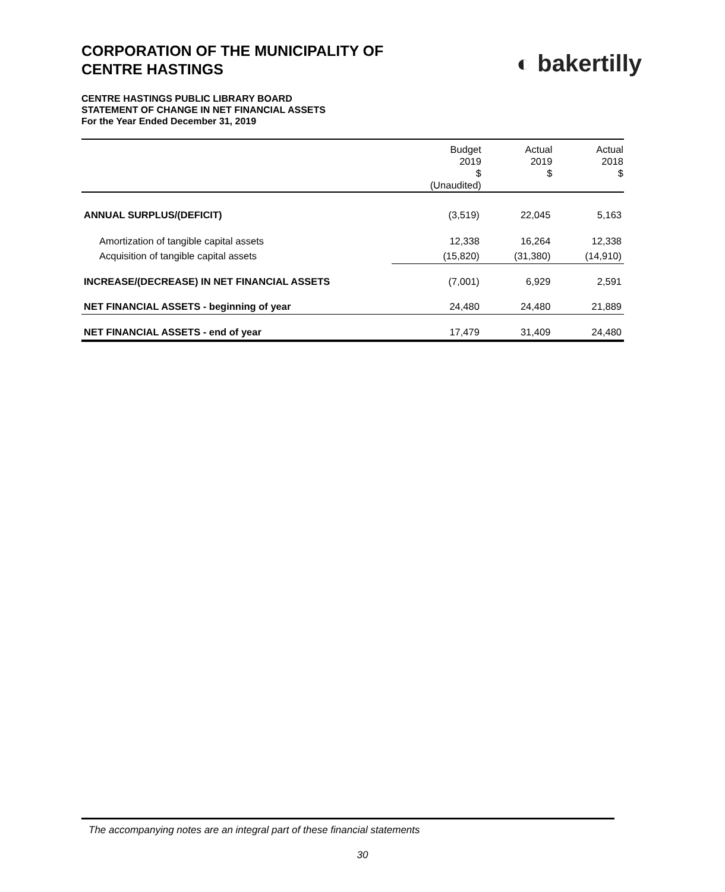CORPORATION OF THE MUNICIPALITY OF
CENTRE HASTINGS
◐ bakertilly
CENTRE HASTINGS PUBLIC LIBRARY BOARD
STATEMENT OF CHANGE IN NET FINANCIAL ASSETS
For the Year Ended December 31, 2019
| | Budget 2019 $ (Unaudited) | Actual 2019 $ | Actual 2018 $ |
| --- | --- | --- | --- |
| ANNUAL SURPLUS/(DEFICIT) | (3,519) | 22,045 | 5,163 |
| Amortization of tangible capital assets | 12,338 | 16,264 | 12,338 |
| Acquisition of tangible capital assets | (15,820) | (31,380) | (14,910) |
| INCREASE/(DECREASE) IN NET FINANCIAL ASSETS | (7,001) | 6,929 | 2,591 |
| NET FINANCIAL ASSETS - beginning of year | 24,480 | 24,480 | 21,889 |
| NET FINANCIAL ASSETS - end of year | 17,479 | 31,409 | 24,480 |
The accompanying notes are an integral part of these financial statements
30